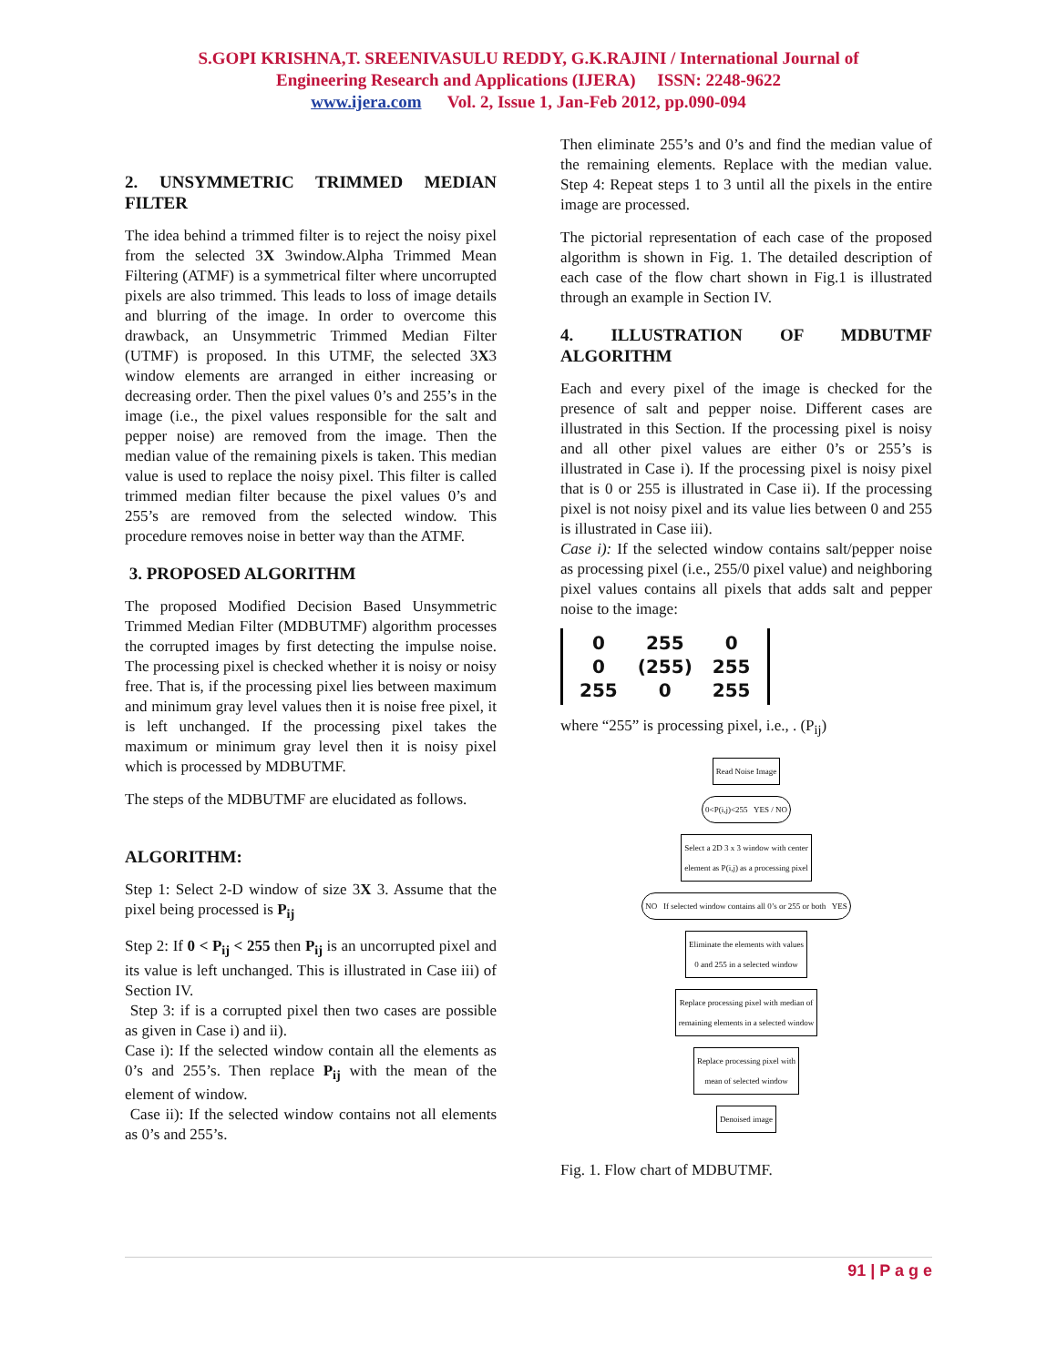S.GOPI KRISHNA,T. SREENIVASULU REDDY, G.K.RAJINI / International Journal of
Engineering Research and Applications (IJERA) ISSN: 2248-9622
www.ijera.com Vol. 2, Issue 1, Jan-Feb 2012, pp.090-094
2. UNSYMMETRIC TRIMMED MEDIAN FILTER
The idea behind a trimmed filter is to reject the noisy pixel from the selected 3X 3window.Alpha Trimmed Mean Filtering (ATMF) is a symmetrical filter where uncorrupted pixels are also trimmed. This leads to loss of image details and blurring of the image. In order to overcome this drawback, an Unsymmetric Trimmed Median Filter (UTMF) is proposed. In this UTMF, the selected 3X3 window elements are arranged in either increasing or decreasing order. Then the pixel values 0’s and 255’s in the image (i.e., the pixel values responsible for the salt and pepper noise) are removed from the image. Then the median value of the remaining pixels is taken. This median value is used to replace the noisy pixel. This filter is called trimmed median filter because the pixel values 0’s and 255’s are removed from the selected window. This procedure removes noise in better way than the ATMF.
3. PROPOSED ALGORITHM
The proposed Modified Decision Based Unsymmetric Trimmed Median Filter (MDBUTMF) algorithm processes the corrupted images by first detecting the impulse noise. The processing pixel is checked whether it is noisy or noisy free. That is, if the processing pixel lies between maximum and minimum gray level values then it is noise free pixel, it is left unchanged. If the processing pixel takes the maximum or minimum gray level then it is noisy pixel which is processed by MDBUTMF.
The steps of the MDBUTMF are elucidated as follows.
ALGORITHM:
Step 1: Select 2-D window of size 3X 3. Assume that the pixel being processed is P<sub>ij</sub>
Step 2: If 0 < P<sub>ij</sub> < 255 then P<sub>ij</sub> is an uncorrupted pixel and its value is left unchanged. This is illustrated in Case iii) of Section IV.
Step 3: if is a corrupted pixel then two cases are possible as given in Case i) and ii).
Case i): If the selected window contain all the elements as 0’s and 255’s. Then replace P<sub>ij</sub> with the mean of the element of window.
Case ii): If the selected window contains not all elements as 0’s and 255’s.
Then eliminate 255’s and 0’s and find the median value of the remaining elements. Replace with the median value. Step 4: Repeat steps 1 to 3 until all the pixels in the entire image are processed.
The pictorial representation of each case of the proposed algorithm is shown in Fig. 1. The detailed description of each case of the flow chart shown in Fig.1 is illustrated through an example in Section IV.
4. ILLUSTRATION OF MDBUTMF ALGORITHM
Each and every pixel of the image is checked for the presence of salt and pepper noise. Different cases are illustrated in this Section. If the processing pixel is noisy and all other pixel values are either 0’s or 255’s is illustrated in Case i). If the processing pixel is noisy pixel that is 0 or 255 is illustrated in Case ii). If the processing pixel is not noisy pixel and its value lies between 0 and 255 is illustrated in Case iii).
Case i): If the selected window contains salt/pepper noise as processing pixel (i.e., 255/0 pixel value) and neighboring pixel values contains all pixels that adds salt and pepper noise to the image:
| 0 | 255 | 0 |
| 0 | (255) | 255 |
| 255 | 0 | 255 |
where “255” is processing pixel, i.e., . (P<sub>ij</sub>)
Read Noise Image
0<P(i,j)<255 YES / NO
Select a 2D 3 x 3 window with center
element as P(i,j) as a processing pixel
NO If selected window contains all 0’s or 255 or both YES
Eliminate the elements with values
0 and 255 in a selected window
Replace processing pixel with median of
remaining elements in a selected window
Replace processing pixel with
mean of selected window
Denoised image
Fig. 1. Flow chart of MDBUTMF.
91 | P a g e